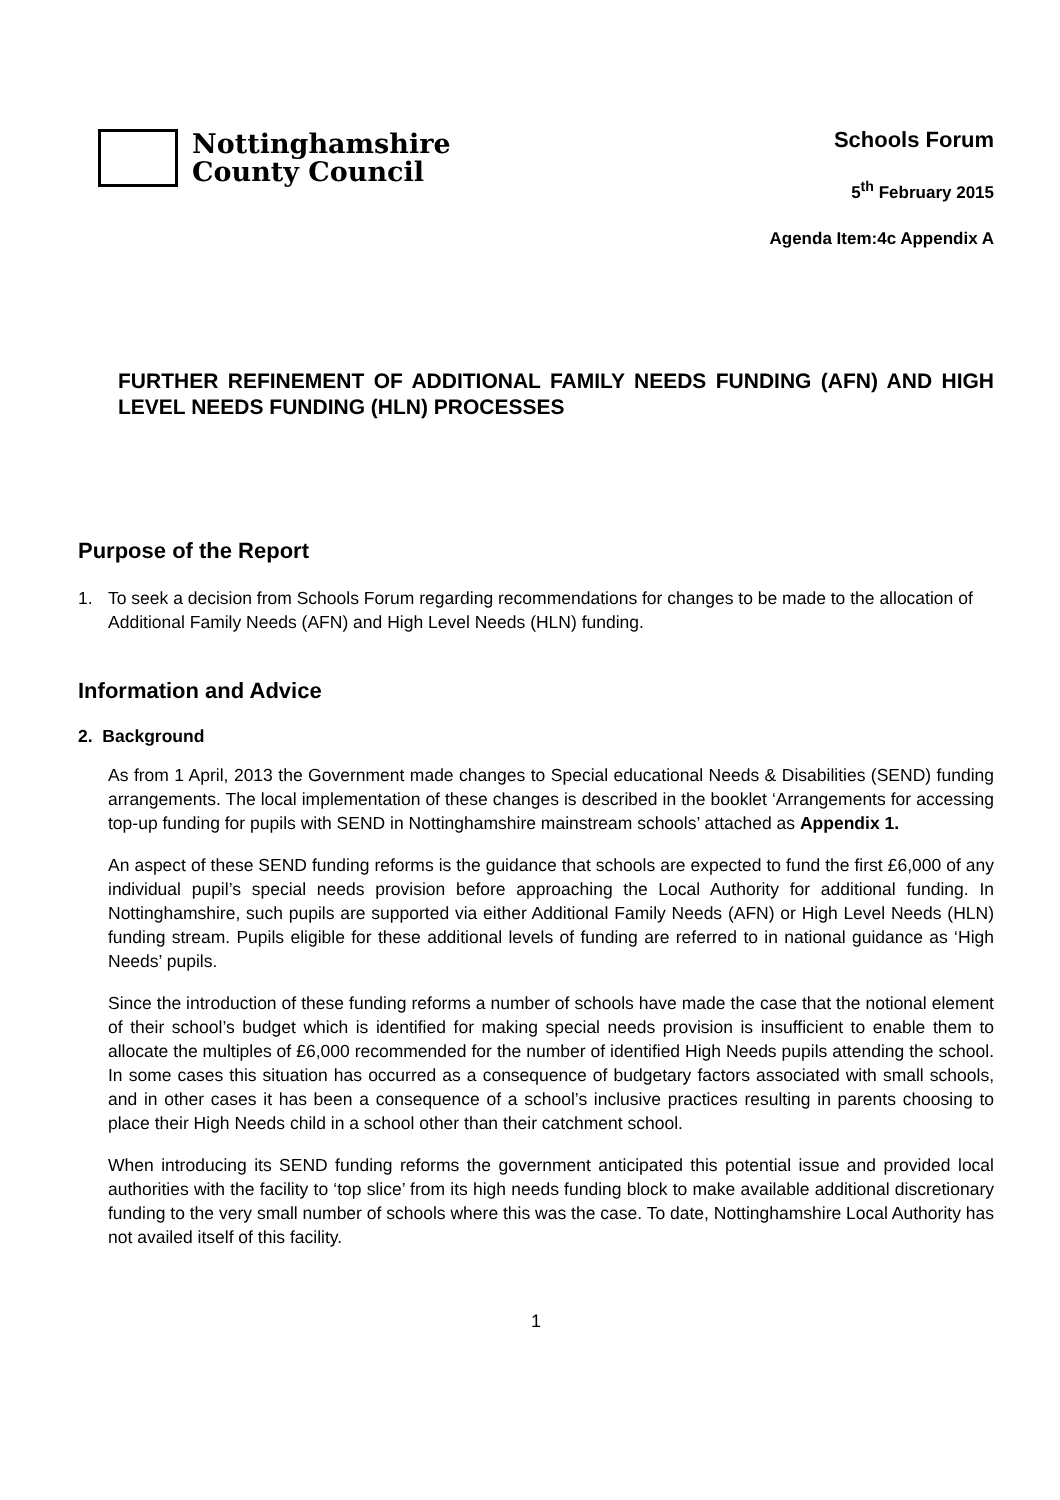Nottinghamshire
County Council
Schools Forum
5<sup>th</sup> February 2015
Agenda Item:4c Appendix A
FURTHER REFINEMENT OF ADDITIONAL FAMILY NEEDS FUNDING (AFN) AND HIGH LEVEL NEEDS FUNDING (HLN) PROCESSES
Purpose of the Report
1. To seek a decision from Schools Forum regarding recommendations for changes to be made to the allocation of Additional Family Needs (AFN) and High Level Needs (HLN) funding.
Information and Advice
2. Background
As from 1 April, 2013 the Government made changes to Special educational Needs & Disabilities (SEND) funding arrangements. The local implementation of these changes is described in the booklet ‘Arrangements for accessing top-up funding for pupils with SEND in Nottinghamshire mainstream schools’ attached as Appendix 1.
An aspect of these SEND funding reforms is the guidance that schools are expected to fund the first £6,000 of any individual pupil’s special needs provision before approaching the Local Authority for additional funding. In Nottinghamshire, such pupils are supported via either Additional Family Needs (AFN) or High Level Needs (HLN) funding stream. Pupils eligible for these additional levels of funding are referred to in national guidance as ‘High Needs’ pupils.
Since the introduction of these funding reforms a number of schools have made the case that the notional element of their school’s budget which is identified for making special needs provision is insufficient to enable them to allocate the multiples of £6,000 recommended for the number of identified High Needs pupils attending the school. In some cases this situation has occurred as a consequence of budgetary factors associated with small schools, and in other cases it has been a consequence of a school’s inclusive practices resulting in parents choosing to place their High Needs child in a school other than their catchment school.
When introducing its SEND funding reforms the government anticipated this potential issue and provided local authorities with the facility to ‘top slice’ from its high needs funding block to make available additional discretionary funding to the very small number of schools where this was the case. To date, Nottinghamshire Local Authority has not availed itself of this facility.
1